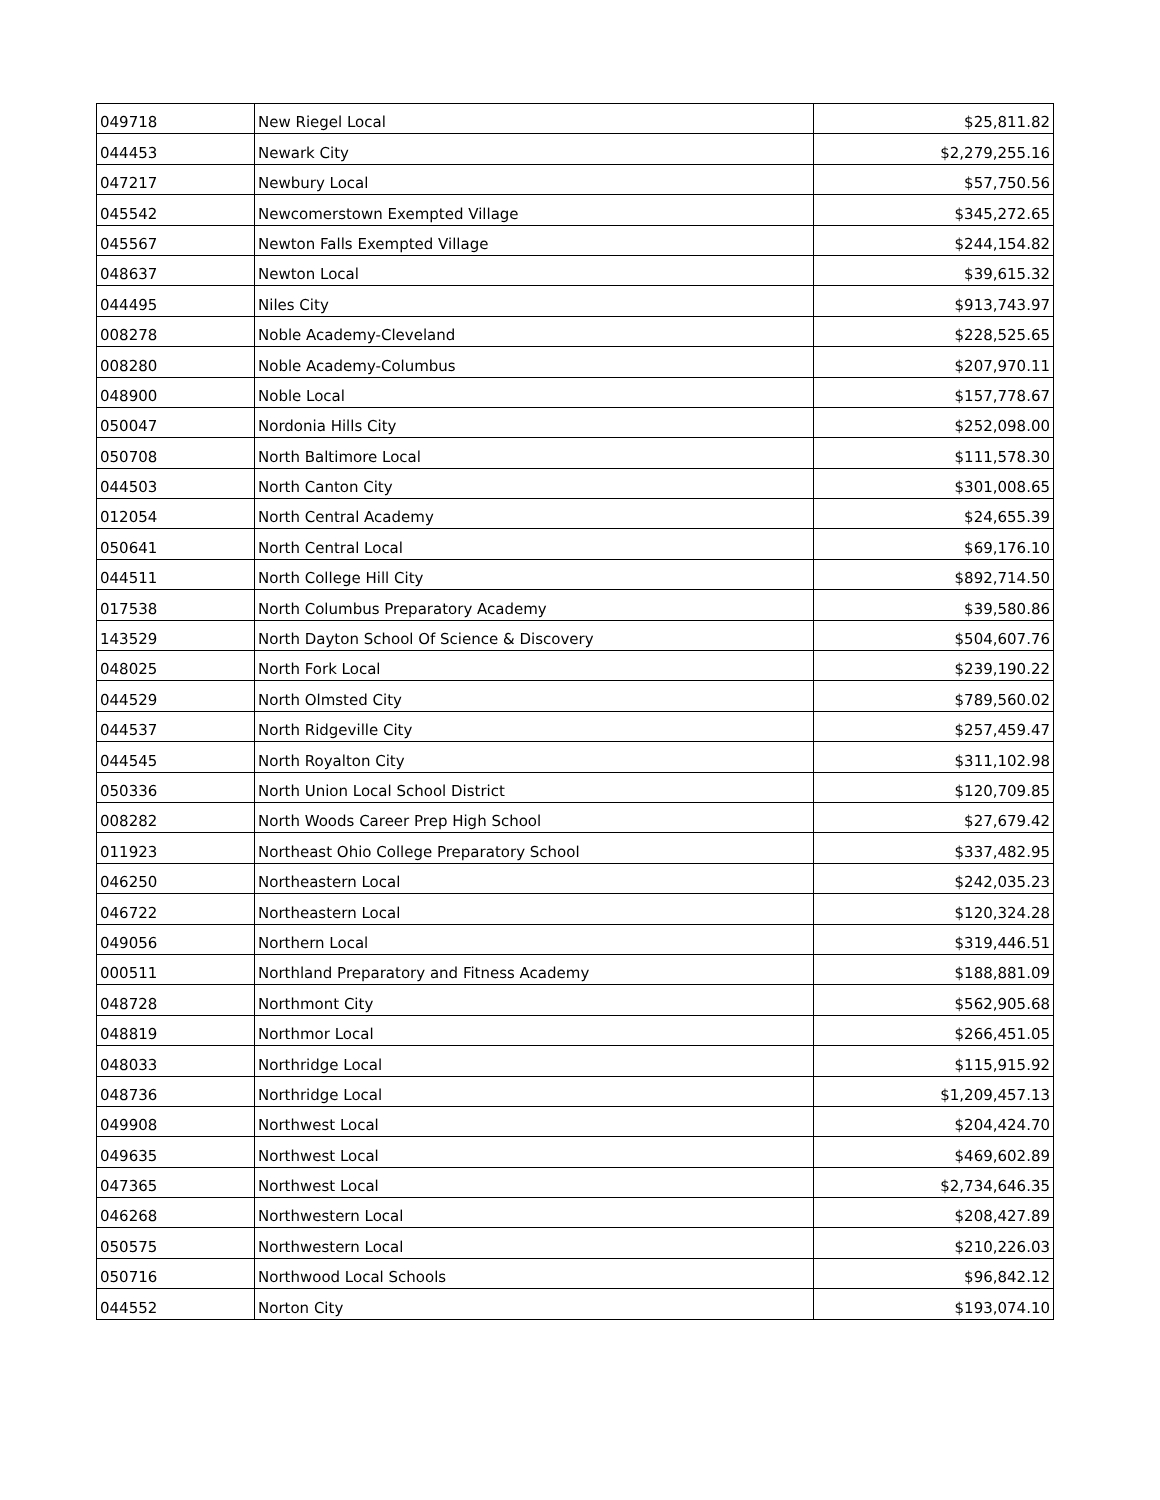| 049718 | New Riegel Local | $25,811.82 |
| 044453 | Newark City | $2,279,255.16 |
| 047217 | Newbury Local | $57,750.56 |
| 045542 | Newcomerstown Exempted Village | $345,272.65 |
| 045567 | Newton Falls Exempted Village | $244,154.82 |
| 048637 | Newton Local | $39,615.32 |
| 044495 | Niles City | $913,743.97 |
| 008278 | Noble Academy-Cleveland | $228,525.65 |
| 008280 | Noble Academy-Columbus | $207,970.11 |
| 048900 | Noble Local | $157,778.67 |
| 050047 | Nordonia Hills City | $252,098.00 |
| 050708 | North Baltimore Local | $111,578.30 |
| 044503 | North Canton City | $301,008.65 |
| 012054 | North Central Academy | $24,655.39 |
| 050641 | North Central Local | $69,176.10 |
| 044511 | North College Hill City | $892,714.50 |
| 017538 | North Columbus Preparatory Academy | $39,580.86 |
| 143529 | North Dayton School Of Science & Discovery | $504,607.76 |
| 048025 | North Fork Local | $239,190.22 |
| 044529 | North Olmsted City | $789,560.02 |
| 044537 | North Ridgeville City | $257,459.47 |
| 044545 | North Royalton City | $311,102.98 |
| 050336 | North Union Local School District | $120,709.85 |
| 008282 | North Woods Career Prep High School | $27,679.42 |
| 011923 | Northeast Ohio College Preparatory School | $337,482.95 |
| 046250 | Northeastern Local | $242,035.23 |
| 046722 | Northeastern Local | $120,324.28 |
| 049056 | Northern Local | $319,446.51 |
| 000511 | Northland Preparatory and Fitness Academy | $188,881.09 |
| 048728 | Northmont City | $562,905.68 |
| 048819 | Northmor Local | $266,451.05 |
| 048033 | Northridge Local | $115,915.92 |
| 048736 | Northridge Local | $1,209,457.13 |
| 049908 | Northwest Local | $204,424.70 |
| 049635 | Northwest Local | $469,602.89 |
| 047365 | Northwest Local | $2,734,646.35 |
| 046268 | Northwestern Local | $208,427.89 |
| 050575 | Northwestern Local | $210,226.03 |
| 050716 | Northwood Local Schools | $96,842.12 |
| 044552 | Norton City | $193,074.10 |